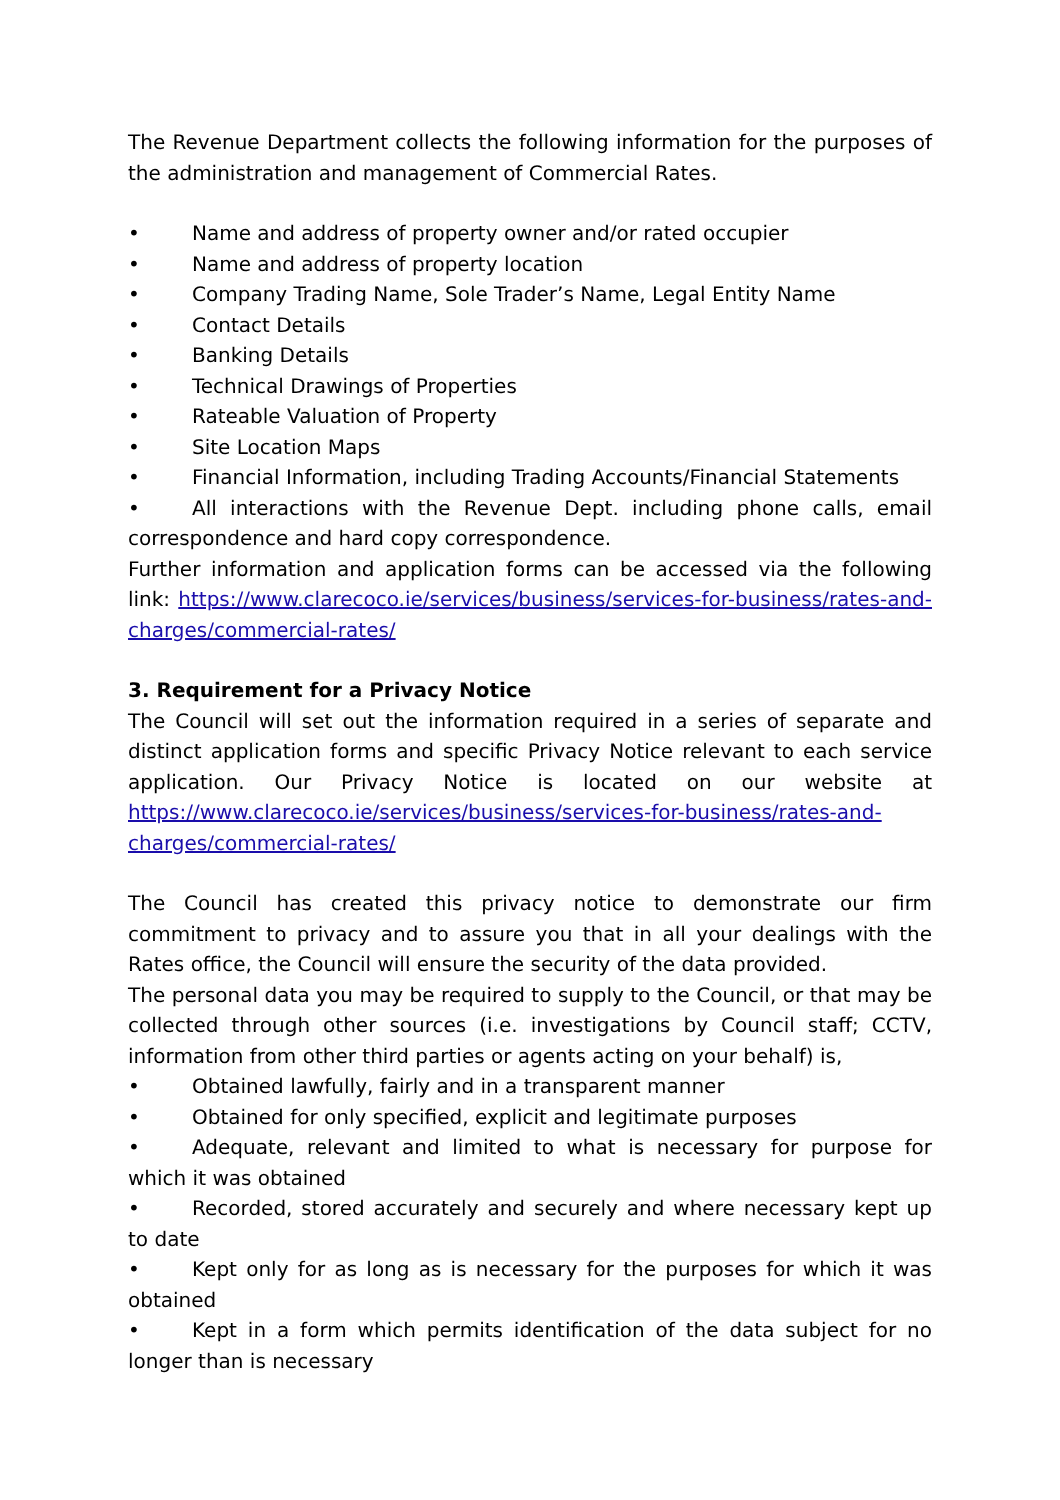The Revenue Department collects the following information for the purposes of the administration and management of Commercial Rates.
• Name and address of property owner and/or rated occupier
• Name and address of property location
• Company Trading Name, Sole Trader’s Name, Legal Entity Name
• Contact Details
• Banking Details
• Technical Drawings of Properties
• Rateable Valuation of Property
• Site Location Maps
• Financial Information, including Trading Accounts/Financial Statements
• All interactions with the Revenue Dept. including phone calls, email correspondence and hard copy correspondence.
Further information and application forms can be accessed via the following link: https://www.clarecoco.ie/services/business/services-for-business/rates-and-charges/commercial-rates/
3. Requirement for a Privacy Notice
The Council will set out the information required in a series of separate and distinct application forms and specific Privacy Notice relevant to each service application. Our Privacy Notice is located on our website at https://www.clarecoco.ie/services/business/services-for-business/rates-and-charges/commercial-rates/
The Council has created this privacy notice to demonstrate our firm commitment to privacy and to assure you that in all your dealings with the Rates office, the Council will ensure the security of the data provided.
The personal data you may be required to supply to the Council, or that may be collected through other sources (i.e. investigations by Council staff; CCTV, information from other third parties or agents acting on your behalf) is,
• Obtained lawfully, fairly and in a transparent manner
• Obtained for only specified, explicit and legitimate purposes
• Adequate, relevant and limited to what is necessary for purpose for which it was obtained
• Recorded, stored accurately and securely and where necessary kept up to date
• Kept only for as long as is necessary for the purposes for which it was obtained
• Kept in a form which permits identification of the data subject for no longer than is necessary